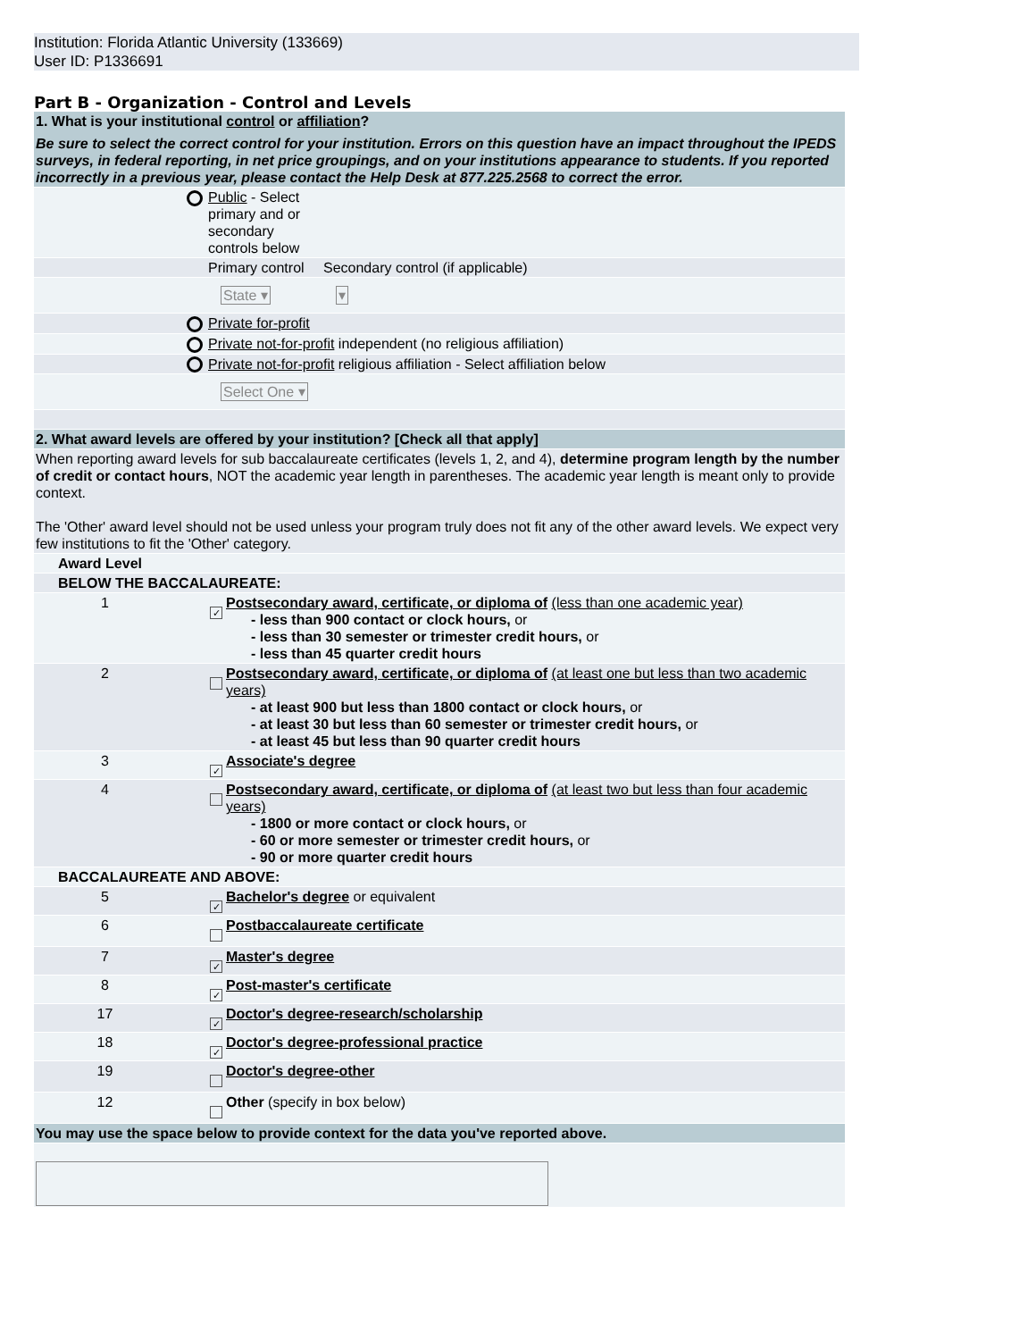Institution: Florida Atlantic University (133669)
User ID: P1336691
Part B - Organization - Control and Levels
| 1. What is your institutional control or affiliation ? Be sure to select the correct control for your institution. Errors on this question have an impact throughout the IPEDS surveys, in federal reporting, in net price groupings, and on your institutions appearance to students. If you reported incorrectly in a previous year, please contact the Help Desk at 877.225.2568 to correct the error. | | | |
| | | Public - Select primary and or secondary controls below | |
| | | Primary control | Secondary control (if applicable) |
| | | State ▾ | ▾ |
| | | Private for-profit | |
| | | Private not-for-profit independent (no religious affiliation) | |
| | | Private not-for-profit religious affiliation - Select affiliation below | |
| | | Select One ▾ | |
| 2. What award levels are offered by your institution? [Check all that apply] | | |
| When reporting award levels for sub baccalaureate certificates (levels 1, 2, and 4), determine program length by the number of credit or contact hours , NOT the academic year length in parentheses. The academic year length is meant only to provide context. The 'Other' award level should not be used unless your program truly does not fit any of the other award levels. We expect very few institutions to fit the 'Other' category. | | |
| Award Level | | |
| BELOW THE BACCALAUREATE: | | |
| 1 | ✓ | Postsecondary award, certificate, or diploma of (less than one academic year) - less than 900 contact or clock hours, or - less than 30 semester or trimester credit hours, or - less than 45 quarter credit hours |
| 2 | | Postsecondary award, certificate, or diploma of (at least one but less than two academic years) - at least 900 but less than 1800 contact or clock hours, or - at least 30 but less than 60 semester or trimester credit hours, or - at least 45 but less than 90 quarter credit hours |
| 3 | ✓ | Associate's degree |
| 4 | | Postsecondary award, certificate, or diploma of (at least two but less than four academic years) - 1800 or more contact or clock hours, or - 60 or more semester or trimester credit hours, or - 90 or more quarter credit hours |
| BACCALAUREATE AND ABOVE: | | |
| 5 | ✓ | Bachelor's degree or equivalent |
| 6 | | Postbaccalaureate certificate |
| 7 | ✓ | Master's degree |
| 8 | ✓ | Post-master's certificate |
| 17 | ✓ | Doctor's degree-research/scholarship |
| 18 | ✓ | Doctor's degree-professional practice |
| 19 | | Doctor's degree-other |
| 12 | | Other (specify in box below) |
| You may use the space below to provide context for the data you've reported above. | | |